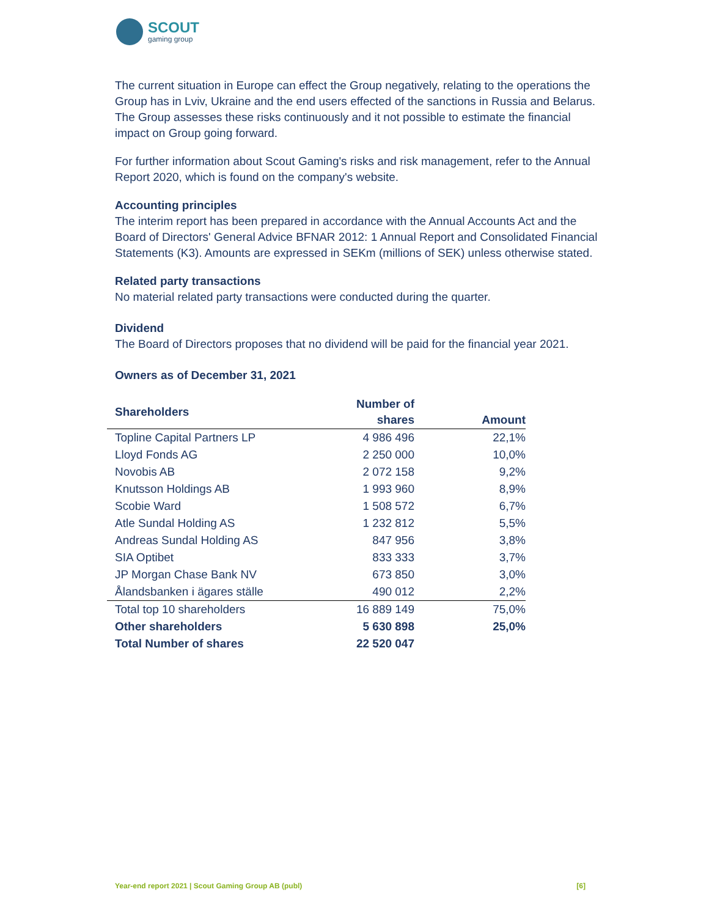SCOUT
gaming group
The current situation in Europe can effect the Group negatively, relating to the operations the Group has in Lviv, Ukraine and the end users effected of the sanctions in Russia and Belarus. The Group assesses these risks continuously and it not possible to estimate the financial impact on Group going forward.
For further information about Scout Gaming's risks and risk management, refer to the Annual Report 2020, which is found on the company's website.
Accounting principles
The interim report has been prepared in accordance with the Annual Accounts Act and the Board of Directors' General Advice BFNAR 2012: 1 Annual Report and Consolidated Financial Statements (K3). Amounts are expressed in SEKm (millions of SEK) unless otherwise stated.
Related party transactions
No material related party transactions were conducted during the quarter.
Dividend
The Board of Directors proposes that no dividend will be paid for the financial year 2021.
Owners as of December 31, 2021
| Shareholders | Number of shares | Amount |
| --- | --- | --- |
| Topline Capital Partners LP | 4 986 496 | 22,1% |
| Lloyd Fonds AG | 2 250 000 | 10,0% |
| Novobis AB | 2 072 158 | 9,2% |
| Knutsson Holdings AB | 1 993 960 | 8,9% |
| Scobie Ward | 1 508 572 | 6,7% |
| Atle Sundal Holding AS | 1 232 812 | 5,5% |
| Andreas Sundal Holding AS | 847 956 | 3,8% |
| SIA Optibet | 833 333 | 3,7% |
| JP Morgan Chase Bank NV | 673 850 | 3,0% |
| Ålandsbanken i ägares ställe | 490 012 | 2,2% |
| Total top 10 shareholders | 16 889 149 | 75,0% |
| Other shareholders | 5 630 898 | 25,0% |
| Total Number of shares | 22 520 047 | |
Year-end report 2021 | Scout Gaming Group AB (publ) [6]